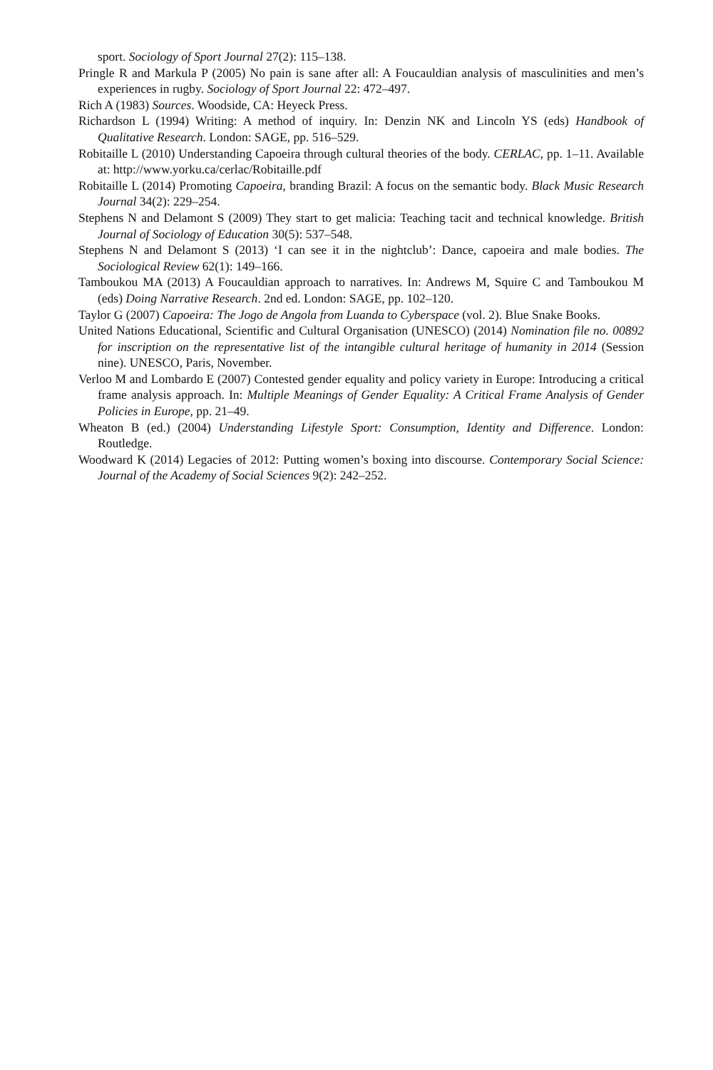sport. Sociology of Sport Journal 27(2): 115–138.
Pringle R and Markula P (2005) No pain is sane after all: A Foucauldian analysis of masculinities and men’s experiences in rugby. Sociology of Sport Journal 22: 472–497.
Rich A (1983) Sources. Woodside, CA: Heyeck Press.
Richardson L (1994) Writing: A method of inquiry. In: Denzin NK and Lincoln YS (eds) Handbook of Qualitative Research. London: SAGE, pp. 516–529.
Robitaille L (2010) Understanding Capoeira through cultural theories of the body. CERLAC, pp. 1–11. Available at: http://www.yorku.ca/cerlac/Robitaille.pdf
Robitaille L (2014) Promoting Capoeira, branding Brazil: A focus on the semantic body. Black Music Research Journal 34(2): 229–254.
Stephens N and Delamont S (2009) They start to get malicia: Teaching tacit and technical knowledge. British Journal of Sociology of Education 30(5): 537–548.
Stephens N and Delamont S (2013) ‘I can see it in the nightclub’: Dance, capoeira and male bodies. The Sociological Review 62(1): 149–166.
Tamboukou MA (2013) A Foucauldian approach to narratives. In: Andrews M, Squire C and Tamboukou M (eds) Doing Narrative Research. 2nd ed. London: SAGE, pp. 102–120.
Taylor G (2007) Capoeira: The Jogo de Angola from Luanda to Cyberspace (vol. 2). Blue Snake Books.
United Nations Educational, Scientific and Cultural Organisation (UNESCO) (2014) Nomination file no. 00892 for inscription on the representative list of the intangible cultural heritage of humanity in 2014 (Session nine). UNESCO, Paris, November.
Verloo M and Lombardo E (2007) Contested gender equality and policy variety in Europe: Introducing a critical frame analysis approach. In: Multiple Meanings of Gender Equality: A Critical Frame Analysis of Gender Policies in Europe, pp. 21–49.
Wheaton B (ed.) (2004) Understanding Lifestyle Sport: Consumption, Identity and Difference. London: Routledge.
Woodward K (2014) Legacies of 2012: Putting women’s boxing into discourse. Contemporary Social Science: Journal of the Academy of Social Sciences 9(2): 242–252.